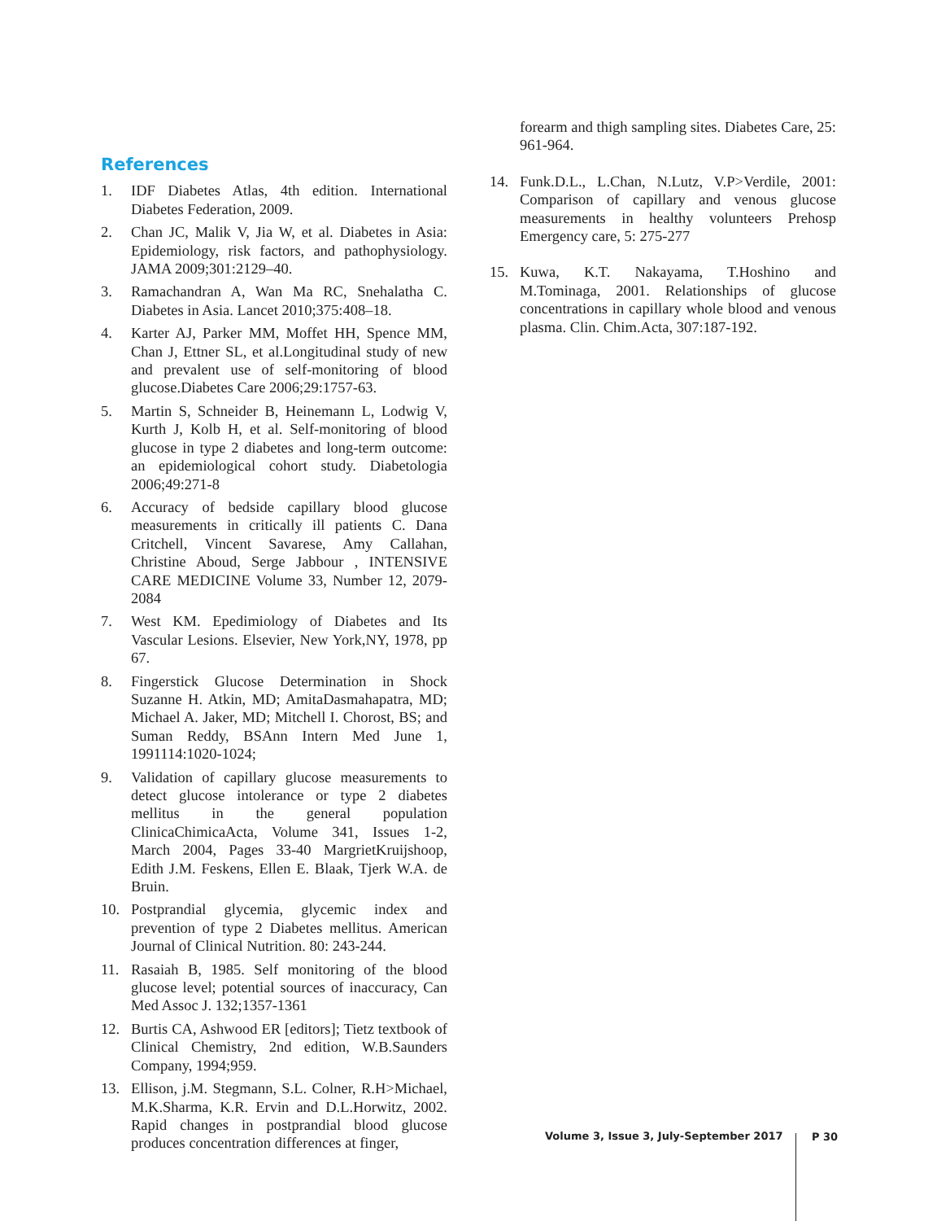References
1. IDF Diabetes Atlas, 4th edition. International Diabetes Federation, 2009.
2. Chan JC, Malik V, Jia W, et al. Diabetes in Asia: Epidemiology, risk factors, and pathophysiology. JAMA 2009;301:2129–40.
3. Ramachandran A, Wan Ma RC, Snehalatha C. Diabetes in Asia. Lancet 2010;375:408–18.
4. Karter AJ, Parker MM, Moffet HH, Spence MM, Chan J, Ettner SL, et al.Longitudinal study of new and prevalent use of self-monitoring of blood glucose.Diabetes Care 2006;29:1757-63.
5. Martin S, Schneider B, Heinemann L, Lodwig V, Kurth J, Kolb H, et al. Self-monitoring of blood glucose in type 2 diabetes and long-term outcome: an epidemiological cohort study. Diabetologia 2006;49:271-8
6. Accuracy of bedside capillary blood glucose measurements in critically ill patients C. Dana Critchell, Vincent Savarese, Amy Callahan, Christine Aboud, Serge Jabbour , INTENSIVE CARE MEDICINE Volume 33, Number 12, 2079-2084
7. West KM. Epedimiology of Diabetes and Its Vascular Lesions. Elsevier, New York,NY, 1978, pp 67.
8. Fingerstick Glucose Determination in Shock Suzanne H. Atkin, MD; AmitaDasmahapatra, MD; Michael A. Jaker, MD; Mitchell I. Chorost, BS; and Suman Reddy, BSAnn Intern Med June 1, 1991114:1020-1024;
9. Validation of capillary glucose measurements to detect glucose intolerance or type 2 diabetes mellitus in the general population ClinicaChimicaActa, Volume 341, Issues 1-2, March 2004, Pages 33-40 MargrietKruijshoop, Edith J.M. Feskens, Ellen E. Blaak, Tjerk W.A. de Bruin.
10. Postprandial glycemia, glycemic index and prevention of type 2 Diabetes mellitus. American Journal of Clinical Nutrition. 80: 243-244.
11. Rasaiah B, 1985. Self monitoring of the blood glucose level; potential sources of inaccuracy, Can Med Assoc J. 132;1357-1361
12. Burtis CA, Ashwood ER [editors]; Tietz textbook of Clinical Chemistry, 2nd edition, W.B.Saunders Company, 1994;959.
13. Ellison, j.M. Stegmann, S.L. Colner, R.H>Michael, M.K.Sharma, K.R. Ervin and D.L.Horwitz, 2002. Rapid changes in postprandial blood glucose produces concentration differences at finger,
forearm and thigh sampling sites. Diabetes Care, 25: 961-964.
14. Funk.D.L., L.Chan, N.Lutz, V.P>Verdile, 2001: Comparison of capillary and venous glucose measurements in healthy volunteers Prehosp Emergency care, 5: 275-277
15. Kuwa, K.T. Nakayama, T.Hoshino and M.Tominaga, 2001. Relationships of glucose concentrations in capillary whole blood and venous plasma. Clin. Chim.Acta, 307:187-192.
Volume 3, Issue 3, July-September 2017
P 30